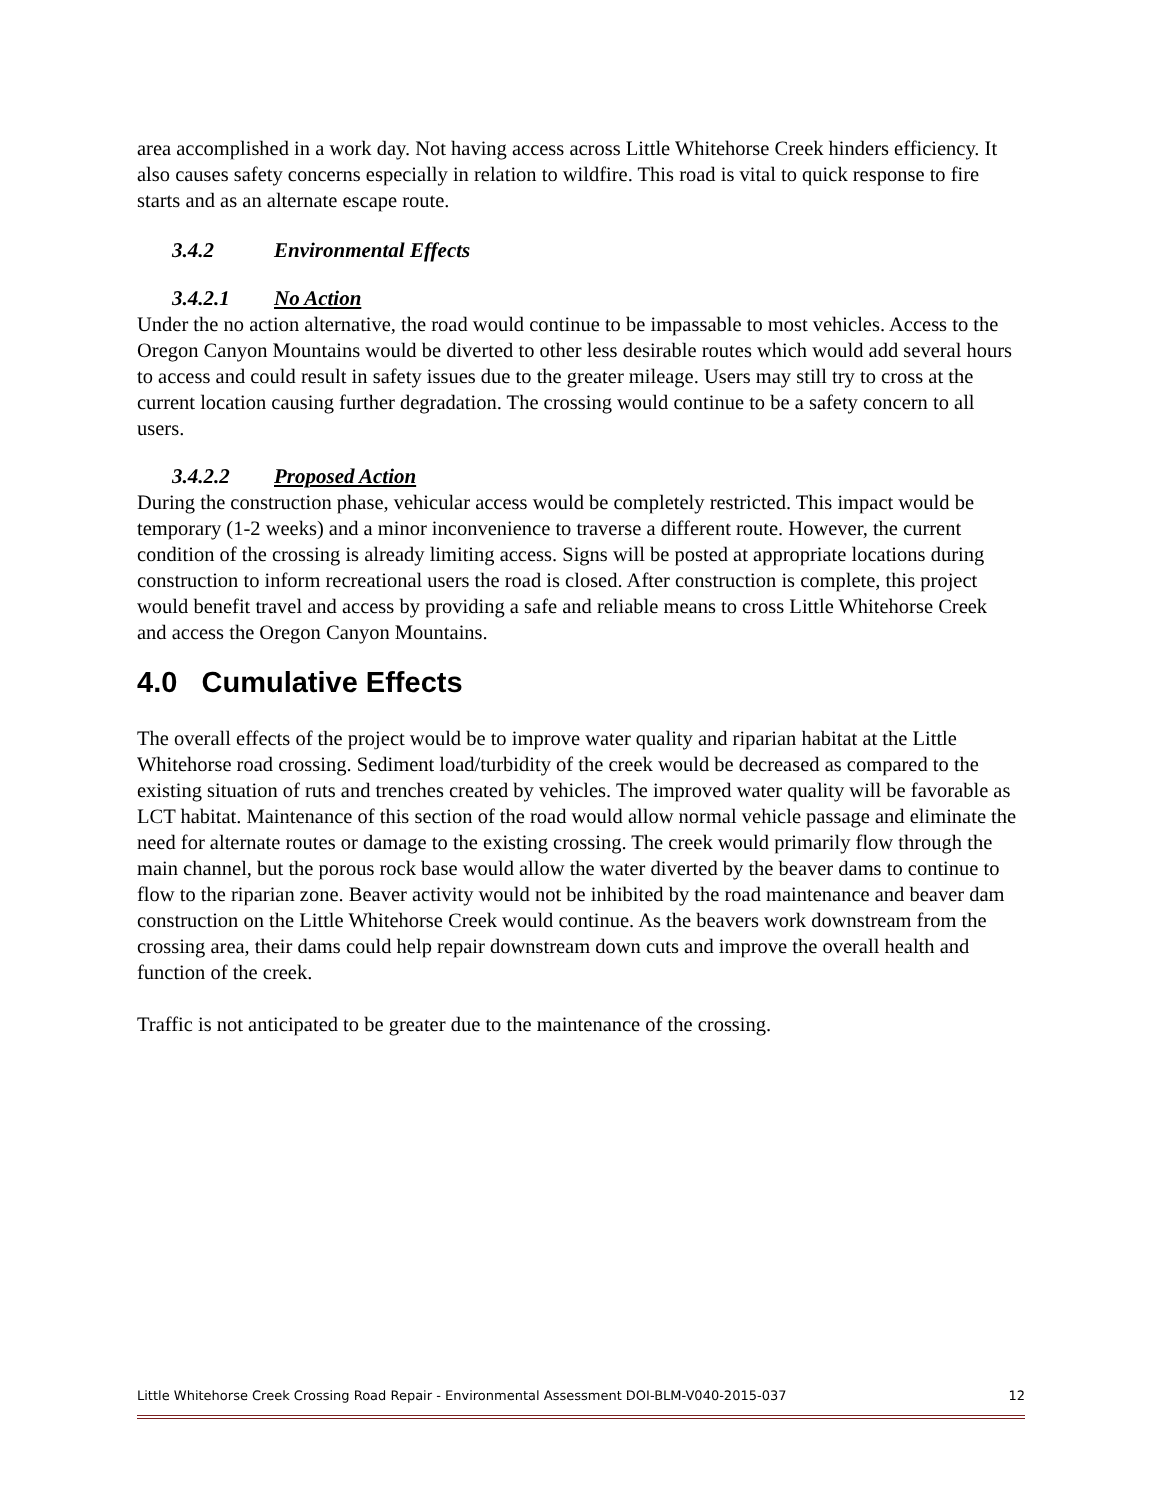area accomplished in a work day. Not having access across Little Whitehorse Creek hinders efficiency. It also causes safety concerns especially in relation to wildfire. This road is vital to quick response to fire starts and as an alternate escape route.
3.4.2 Environmental Effects
3.4.2.1 No Action
Under the no action alternative, the road would continue to be impassable to most vehicles. Access to the Oregon Canyon Mountains would be diverted to other less desirable routes which would add several hours to access and could result in safety issues due to the greater mileage. Users may still try to cross at the current location causing further degradation. The crossing would continue to be a safety concern to all users.
3.4.2.2 Proposed Action
During the construction phase, vehicular access would be completely restricted. This impact would be temporary (1-2 weeks) and a minor inconvenience to traverse a different route. However, the current condition of the crossing is already limiting access. Signs will be posted at appropriate locations during construction to inform recreational users the road is closed. After construction is complete, this project would benefit travel and access by providing a safe and reliable means to cross Little Whitehorse Creek and access the Oregon Canyon Mountains.
4.0 Cumulative Effects
The overall effects of the project would be to improve water quality and riparian habitat at the Little Whitehorse road crossing. Sediment load/turbidity of the creek would be decreased as compared to the existing situation of ruts and trenches created by vehicles. The improved water quality will be favorable as LCT habitat. Maintenance of this section of the road would allow normal vehicle passage and eliminate the need for alternate routes or damage to the existing crossing. The creek would primarily flow through the main channel, but the porous rock base would allow the water diverted by the beaver dams to continue to flow to the riparian zone. Beaver activity would not be inhibited by the road maintenance and beaver dam construction on the Little Whitehorse Creek would continue. As the beavers work downstream from the crossing area, their dams could help repair downstream down cuts and improve the overall health and function of the creek.
Traffic is not anticipated to be greater due to the maintenance of the crossing.
Little Whitehorse Creek Crossing Road Repair - Environmental Assessment DOI-BLM-V040-2015-037 12